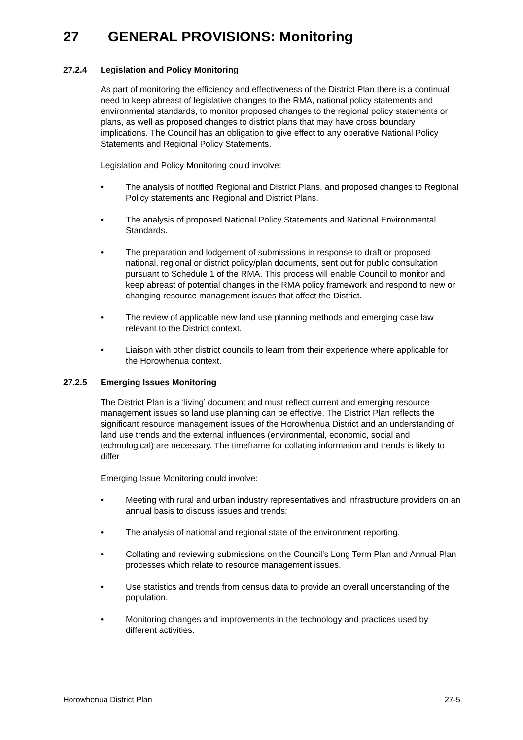27 GENERAL PROVISIONS: Monitoring
27.2.4 Legislation and Policy Monitoring
As part of monitoring the efficiency and effectiveness of the District Plan there is a continual need to keep abreast of legislative changes to the RMA, national policy statements and environmental standards, to monitor proposed changes to the regional policy statements or plans, as well as proposed changes to district plans that may have cross boundary implications. The Council has an obligation to give effect to any operative National Policy Statements and Regional Policy Statements.
Legislation and Policy Monitoring could involve:
• The analysis of notified Regional and District Plans, and proposed changes to Regional Policy statements and Regional and District Plans.
• The analysis of proposed National Policy Statements and National Environmental Standards.
• The preparation and lodgement of submissions in response to draft or proposed national, regional or district policy/plan documents, sent out for public consultation pursuant to Schedule 1 of the RMA. This process will enable Council to monitor and keep abreast of potential changes in the RMA policy framework and respond to new or changing resource management issues that affect the District.
• The review of applicable new land use planning methods and emerging case law relevant to the District context.
• Liaison with other district councils to learn from their experience where applicable for the Horowhenua context.
27.2.5 Emerging Issues Monitoring
The District Plan is a ‘living’ document and must reflect current and emerging resource management issues so land use planning can be effective. The District Plan reflects the significant resource management issues of the Horowhenua District and an understanding of land use trends and the external influences (environmental, economic, social and technological) are necessary. The timeframe for collating information and trends is likely to differ
Emerging Issue Monitoring could involve:
• Meeting with rural and urban industry representatives and infrastructure providers on an annual basis to discuss issues and trends;
• The analysis of national and regional state of the environment reporting.
• Collating and reviewing submissions on the Council’s Long Term Plan and Annual Plan processes which relate to resource management issues.
• Use statistics and trends from census data to provide an overall understanding of the population.
• Monitoring changes and improvements in the technology and practices used by different activities.
Horowhenua District Plan 27-5